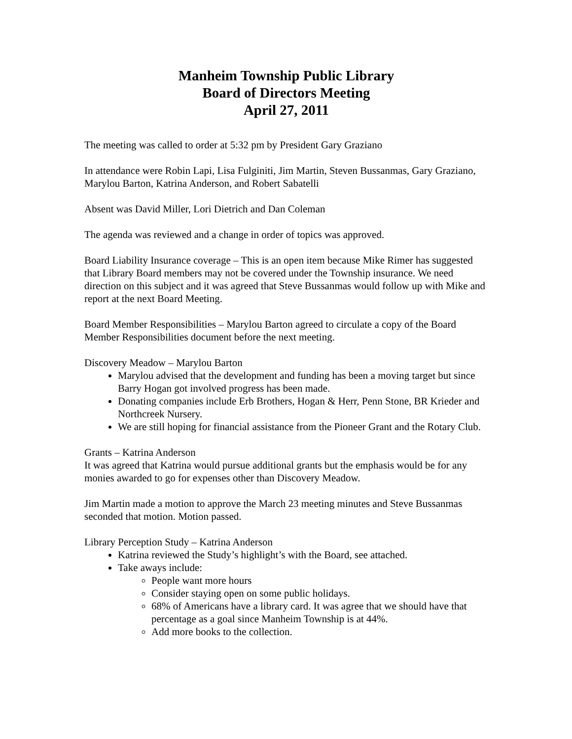Manheim Township Public Library
Board of Directors Meeting
April 27, 2011
The meeting was called to order at 5:32 pm by President Gary Graziano
In attendance were Robin Lapi, Lisa Fulginiti, Jim Martin, Steven Bussanmas, Gary Graziano, Marylou Barton, Katrina Anderson, and Robert Sabatelli
Absent was David Miller, Lori Dietrich and Dan Coleman
The agenda was reviewed and a change in order of topics was approved.
Board Liability Insurance coverage – This is an open item because Mike Rimer has suggested that Library Board members may not be covered under the Township insurance. We need direction on this subject and it was agreed that Steve Bussanmas would follow up with Mike and report at the next Board Meeting.
Board Member Responsibilities – Marylou Barton agreed to circulate a copy of the Board Member Responsibilities document before the next meeting.
Discovery Meadow – Marylou Barton
Marylou advised that the development and funding has been a moving target but since Barry Hogan got involved progress has been made.
Donating companies include Erb Brothers, Hogan & Herr, Penn Stone, BR Krieder and Northcreek Nursery.
We are still hoping for financial assistance from the Pioneer Grant and the Rotary Club.
Grants – Katrina Anderson
It was agreed that Katrina would pursue additional grants but the emphasis would be for any monies awarded to go for expenses other than Discovery Meadow.
Jim Martin made a motion to approve the March 23 meeting minutes and Steve Bussanmas seconded that motion. Motion passed.
Library Perception Study – Katrina Anderson
Katrina reviewed the Study’s highlight’s with the Board, see attached.
Take aways include:
People want more hours
Consider staying open on some public holidays.
68% of Americans have a library card. It was agree that we should have that percentage as a goal since Manheim Township is at 44%.
Add more books to the collection.